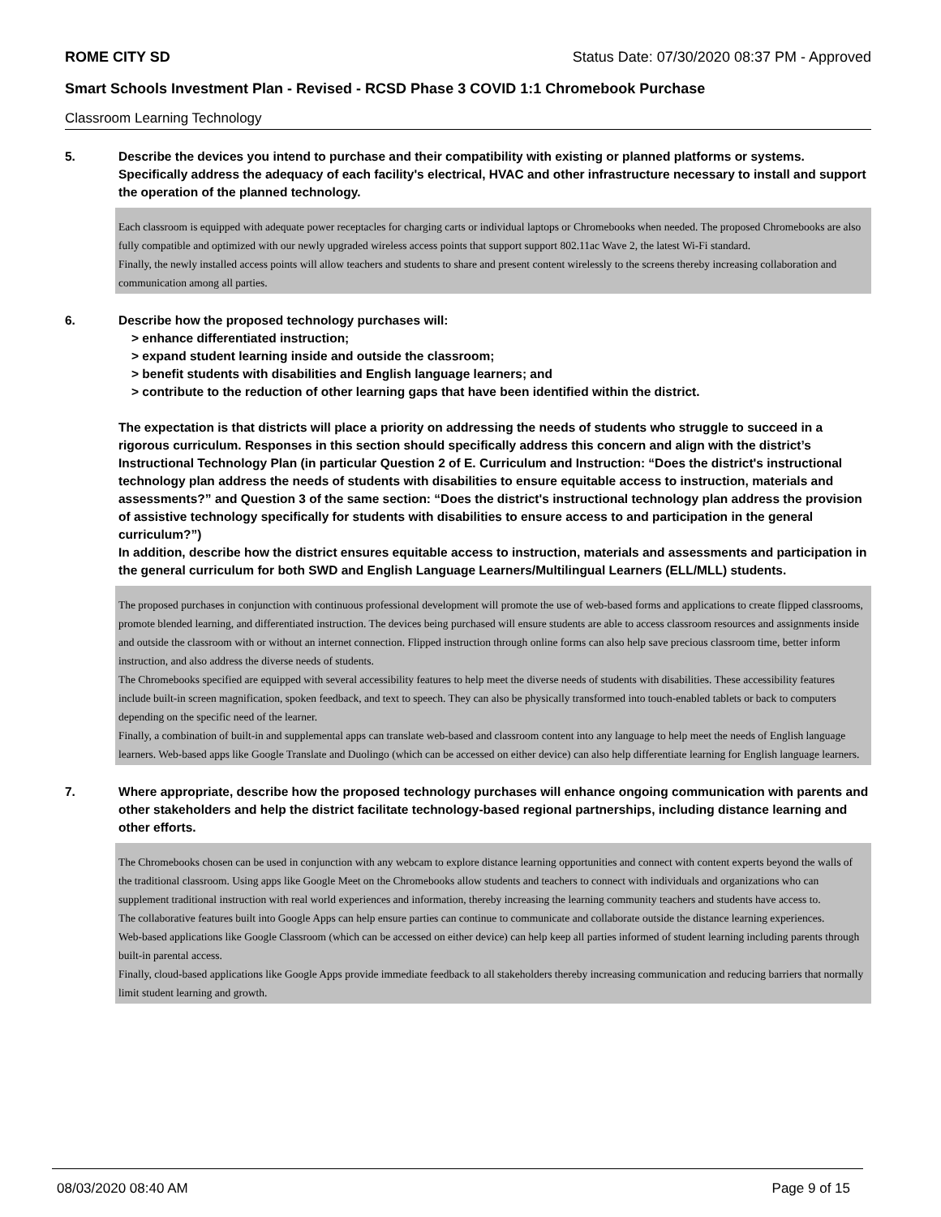ROME CITY SD Status Date: 07/30/2020 08:37 PM - Approved
Smart Schools Investment Plan - Revised - RCSD Phase 3 COVID 1:1 Chromebook Purchase
Classroom Learning Technology
5. Describe the devices you intend to purchase and their compatibility with existing or planned platforms or systems. Specifically address the adequacy of each facility's electrical, HVAC and other infrastructure necessary to install and support the operation of the planned technology.
Each classroom is equipped with adequate power receptacles for charging carts or individual laptops or Chromebooks when needed. The proposed Chromebooks are also fully compatible and optimized with our newly upgraded wireless access points that support support 802.11ac Wave 2, the latest Wi-Fi standard.
Finally, the newly installed access points will allow teachers and students to share and present content wirelessly to the screens thereby increasing collaboration and communication among all parties.
6. Describe how the proposed technology purchases will:
> enhance differentiated instruction;
> expand student learning inside and outside the classroom;
> benefit students with disabilities and English language learners; and
> contribute to the reduction of other learning gaps that have been identified within the district.
The expectation is that districts will place a priority on addressing the needs of students who struggle to succeed in a rigorous curriculum. Responses in this section should specifically address this concern and align with the district’s Instructional Technology Plan (in particular Question 2 of E. Curriculum and Instruction: “Does the district's instructional technology plan address the needs of students with disabilities to ensure equitable access to instruction, materials and assessments?” and Question 3 of the same section: “Does the district's instructional technology plan address the provision of assistive technology specifically for students with disabilities to ensure access to and participation in the general curriculum?”)
In addition, describe how the district ensures equitable access to instruction, materials and assessments and participation in the general curriculum for both SWD and English Language Learners/Multilingual Learners (ELL/MLL) students.
The proposed purchases in conjunction with continuous professional development will promote the use of web-based forms and applications to create flipped classrooms, promote blended learning, and differentiated instruction. The devices being purchased will ensure students are able to access classroom resources and assignments inside and outside the classroom with or without an internet connection. Flipped instruction through online forms can also help save precious classroom time, better inform instruction, and also address the diverse needs of students.
The Chromebooks specified are equipped with several accessibility features to help meet the diverse needs of students with disabilities. These accessibility features include built-in screen magnification, spoken feedback, and text to speech. They can also be physically transformed into touch-enabled tablets or back to computers depending on the specific need of the learner.
Finally, a combination of built-in and supplemental apps can translate web-based and classroom content into any language to help meet the needs of English language learners. Web-based apps like Google Translate and Duolingo (which can be accessed on either device) can also help differentiate learning for English language learners.
7. Where appropriate, describe how the proposed technology purchases will enhance ongoing communication with parents and other stakeholders and help the district facilitate technology-based regional partnerships, including distance learning and other efforts.
The Chromebooks chosen can be used in conjunction with any webcam to explore distance learning opportunities and connect with content experts beyond the walls of the traditional classroom. Using apps like Google Meet on the Chromebooks allow students and teachers to connect with individuals and organizations who can supplement traditional instruction with real world experiences and information, thereby increasing the learning community teachers and students have access to.
The collaborative features built into Google Apps can help ensure parties can continue to communicate and collaborate outside the distance learning experiences.
Web-based applications like Google Classroom (which can be accessed on either device) can help keep all parties informed of student learning including parents through built-in parental access.
Finally, cloud-based applications like Google Apps provide immediate feedback to all stakeholders thereby increasing communication and reducing barriers that normally limit student learning and growth.
08/03/2020 08:40 AM Page 9 of 15